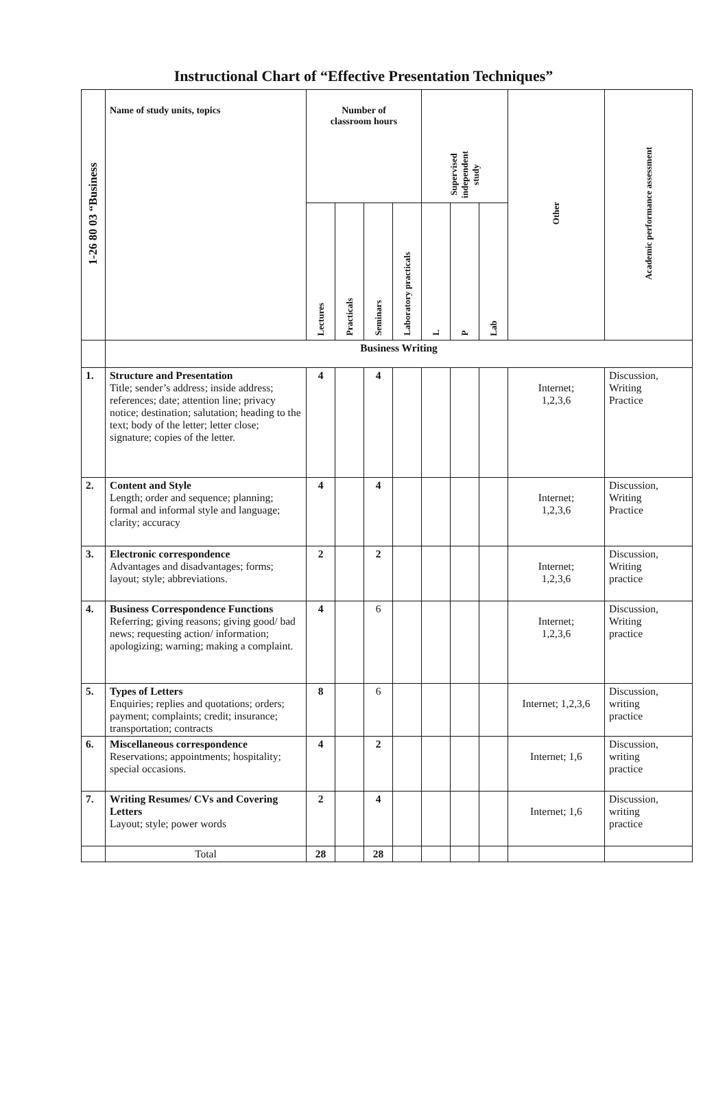Instructional Chart of “Effective Presentation Techniques”
| 1-26 80 03 “Business | Name of study units, topics | Number of classroom hours | | | | Supervised independent study | | | Other | Academic performance assessment |
| --- | --- | --- | --- | --- | --- | --- | --- | --- | --- | --- |
| | | Lectures | Practicals | Seminars | Laboratory practicals | L | P | Lab | | |
| | Business Writing | | | | | | | | | |
| 1. | Structure and Presentation Title; sender’s address; inside address; references; date; attention line; privacy notice; destination; salutation; heading to the text; body of the letter; letter close; signature; copies of the letter. | 4 | | 4 | | | | | Internet; 1,2,3,6 | Discussion, Writing Practice |
| 2. | Content and Style Length; order and sequence; planning; formal and informal style and language; clarity; accuracy | 4 | | 4 | | | | | Internet; 1,2,3,6 | Discussion, Writing Practice |
| 3. | Electronic correspondence Advantages and disadvantages; forms; layout; style; abbreviations. | 2 | | 2 | | | | | Internet; 1,2,3,6 | Discussion, Writing practice |
| 4. | Business Correspondence Functions Referring; giving reasons; giving good/ bad news; requesting action/ information; apologizing; warning; making a complaint. | 4 | | 6 | | | | | Internet; 1,2,3,6 | Discussion, Writing practice |
| 5. | Types of Letters Enquiries; replies and quotations; orders; payment; complaints; credit; insurance; transportation; contracts | 8 | | 6 | | | | | Internet; 1,2,3,6 | Discussion, writing practice |
| 6. | Miscellaneous correspondence Reservations; appointments; hospitality; special occasions. | 4 | | 2 | | | | | Internet; 1,6 | Discussion, writing practice |
| 7. | Writing Resumes/ CVs and Covering Letters Layout; style; power words | 2 | | 4 | | | | | Internet; 1,6 | Discussion, writing practice |
| | Total | 28 | | 28 | | | | | | |